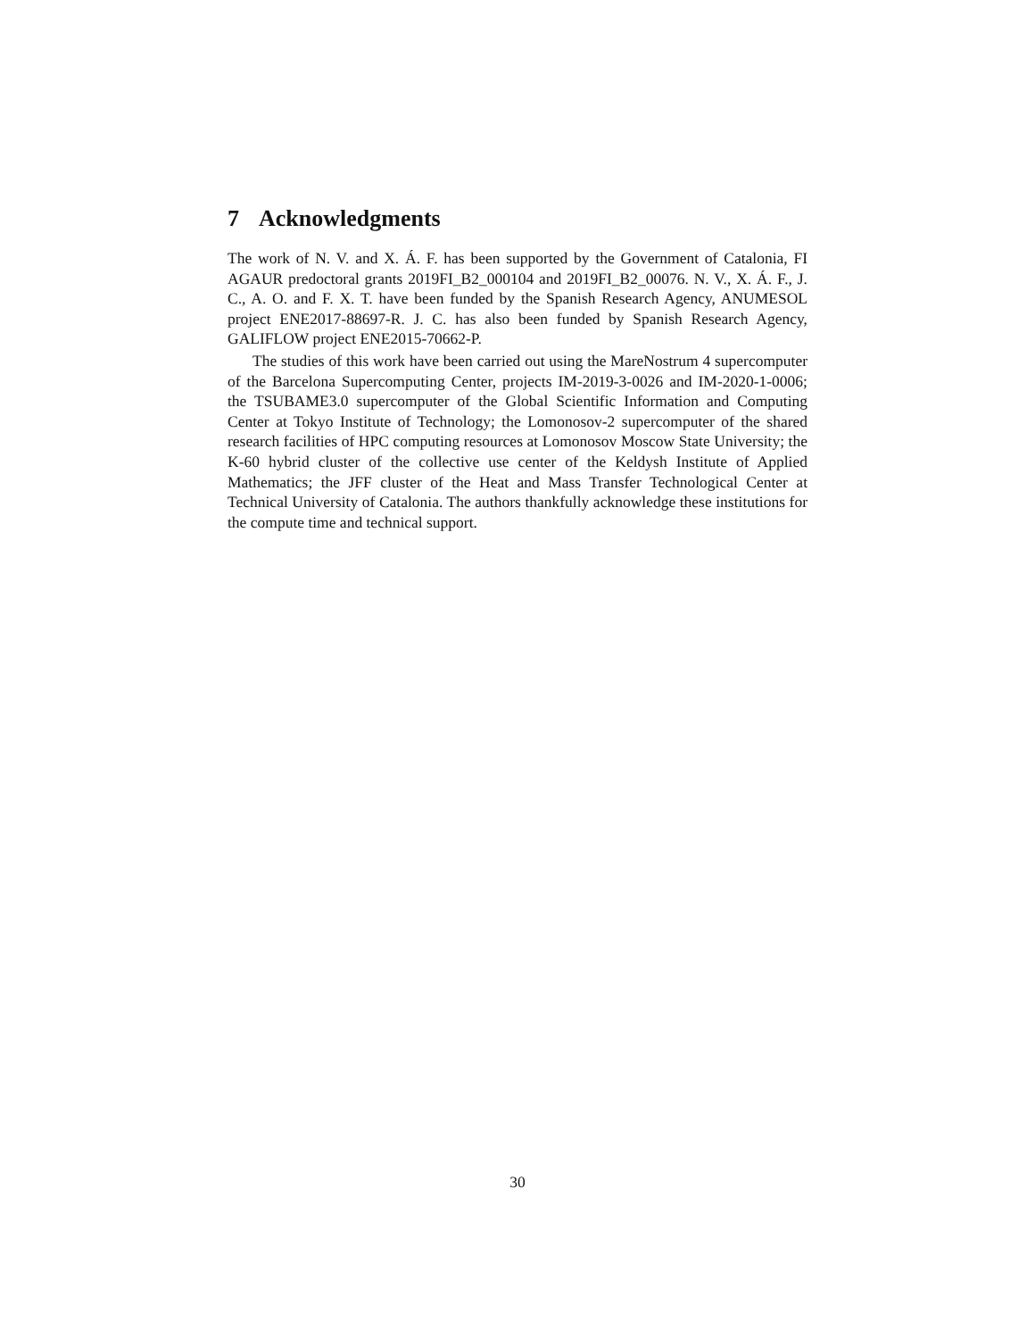7 Acknowledgments
The work of N. V. and X. Á. F. has been supported by the Government of Catalonia, FI AGAUR predoctoral grants 2019FI_B2_000104 and 2019FI_B2_00076. N. V., X. Á. F., J. C., A. O. and F. X. T. have been funded by the Spanish Research Agency, ANUMESOL project ENE2017-88697-R. J. C. has also been funded by Spanish Research Agency, GALIFLOW project ENE2015-70662-P.
The studies of this work have been carried out using the MareNostrum 4 supercomputer of the Barcelona Supercomputing Center, projects IM-2019-3-0026 and IM-2020-1-0006; the TSUBAME3.0 supercomputer of the Global Scientific Information and Computing Center at Tokyo Institute of Technology; the Lomonosov-2 supercomputer of the shared research facilities of HPC computing resources at Lomonosov Moscow State University; the K-60 hybrid cluster of the collective use center of the Keldysh Institute of Applied Mathematics; the JFF cluster of the Heat and Mass Transfer Technological Center at Technical University of Catalonia. The authors thankfully acknowledge these institutions for the compute time and technical support.
30